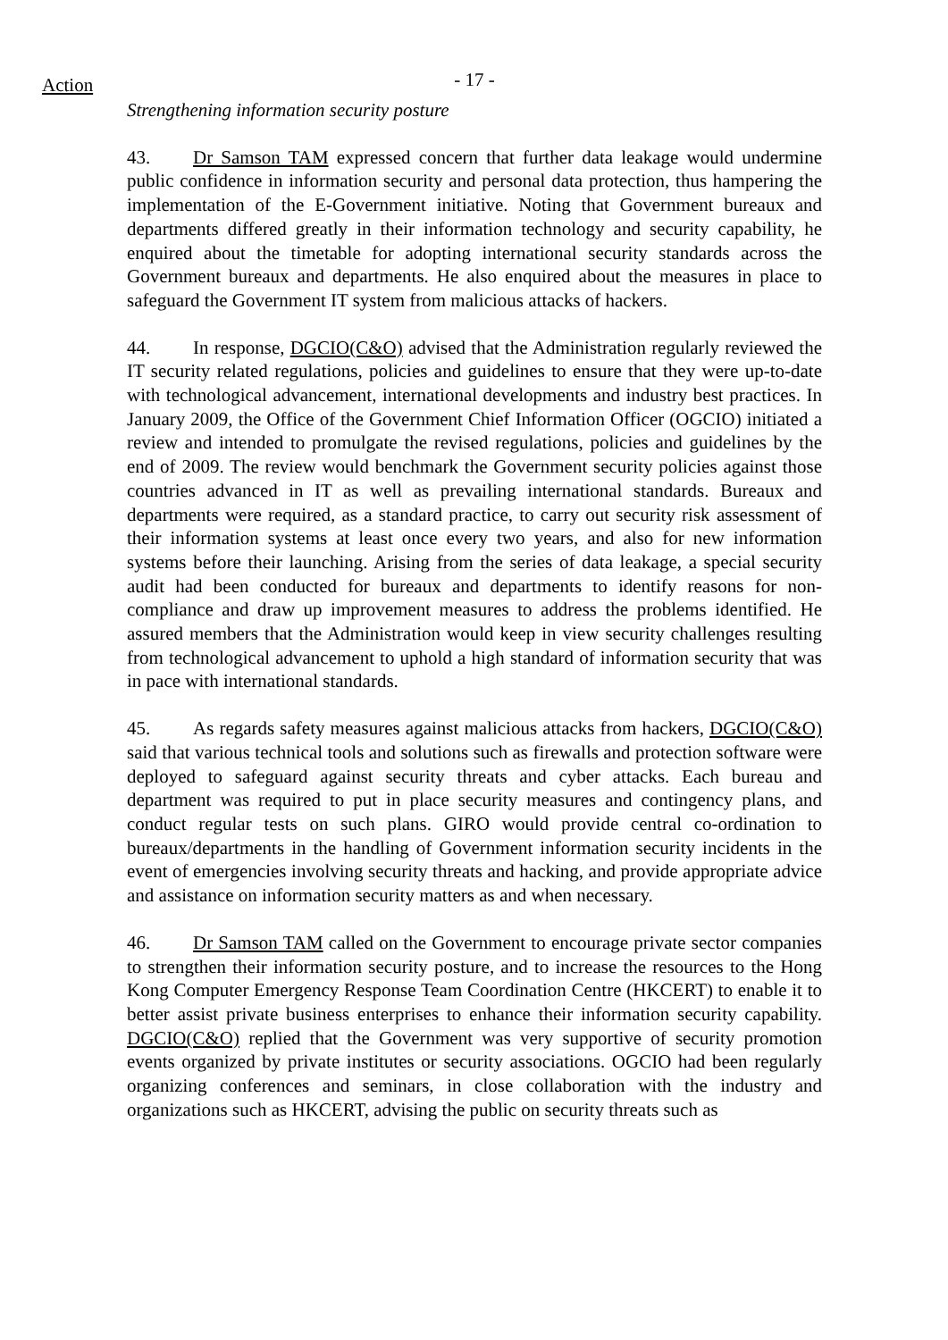Action
- 17 -
Strengthening information security posture
43. Dr Samson TAM expressed concern that further data leakage would undermine public confidence in information security and personal data protection, thus hampering the implementation of the E-Government initiative. Noting that Government bureaux and departments differed greatly in their information technology and security capability, he enquired about the timetable for adopting international security standards across the Government bureaux and departments. He also enquired about the measures in place to safeguard the Government IT system from malicious attacks of hackers.
44. In response, DGCIO(C&O) advised that the Administration regularly reviewed the IT security related regulations, policies and guidelines to ensure that they were up-to-date with technological advancement, international developments and industry best practices. In January 2009, the Office of the Government Chief Information Officer (OGCIO) initiated a review and intended to promulgate the revised regulations, policies and guidelines by the end of 2009. The review would benchmark the Government security policies against those countries advanced in IT as well as prevailing international standards. Bureaux and departments were required, as a standard practice, to carry out security risk assessment of their information systems at least once every two years, and also for new information systems before their launching. Arising from the series of data leakage, a special security audit had been conducted for bureaux and departments to identify reasons for non-compliance and draw up improvement measures to address the problems identified. He assured members that the Administration would keep in view security challenges resulting from technological advancement to uphold a high standard of information security that was in pace with international standards.
45. As regards safety measures against malicious attacks from hackers, DGCIO(C&O) said that various technical tools and solutions such as firewalls and protection software were deployed to safeguard against security threats and cyber attacks. Each bureau and department was required to put in place security measures and contingency plans, and conduct regular tests on such plans. GIRO would provide central co-ordination to bureaux/departments in the handling of Government information security incidents in the event of emergencies involving security threats and hacking, and provide appropriate advice and assistance on information security matters as and when necessary.
46. Dr Samson TAM called on the Government to encourage private sector companies to strengthen their information security posture, and to increase the resources to the Hong Kong Computer Emergency Response Team Coordination Centre (HKCERT) to enable it to better assist private business enterprises to enhance their information security capability. DGCIO(C&O) replied that the Government was very supportive of security promotion events organized by private institutes or security associations. OGCIO had been regularly organizing conferences and seminars, in close collaboration with the industry and organizations such as HKCERT, advising the public on security threats such as